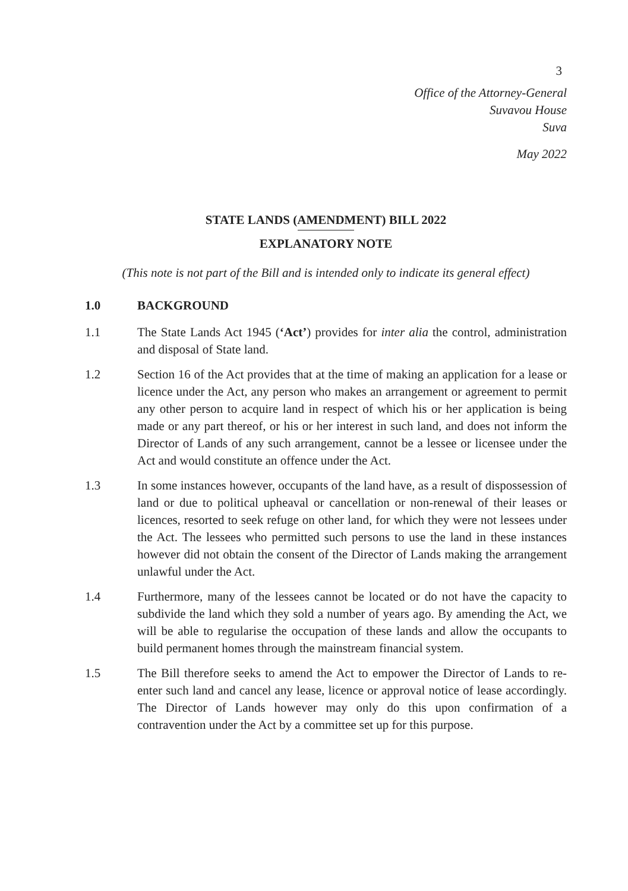3
Office of the Attorney-General
Suvavou House
Suva
May 2022
STATE LANDS (AMENDMENT) BILL 2022
EXPLANATORY NOTE
(This note is not part of the Bill and is intended only to indicate its general effect)
1.0 BACKGROUND
1.1 The State Lands Act 1945 (‘Act’) provides for inter alia the control, administration and disposal of State land.
1.2 Section 16 of the Act provides that at the time of making an application for a lease or licence under the Act, any person who makes an arrangement or agreement to permit any other person to acquire land in respect of which his or her application is being made or any part thereof, or his or her interest in such land, and does not inform the Director of Lands of any such arrangement, cannot be a lessee or licensee under the Act and would constitute an offence under the Act.
1.3 In some instances however, occupants of the land have, as a result of dispossession of land or due to political upheaval or cancellation or non-renewal of their leases or licences, resorted to seek refuge on other land, for which they were not lessees under the Act. The lessees who permitted such persons to use the land in these instances however did not obtain the consent of the Director of Lands making the arrangement unlawful under the Act.
1.4 Furthermore, many of the lessees cannot be located or do not have the capacity to subdivide the land which they sold a number of years ago. By amending the Act, we will be able to regularise the occupation of these lands and allow the occupants to build permanent homes through the mainstream financial system.
1.5 The Bill therefore seeks to amend the Act to empower the Director of Lands to re-enter such land and cancel any lease, licence or approval notice of lease accordingly. The Director of Lands however may only do this upon confirmation of a contravention under the Act by a committee set up for this purpose.